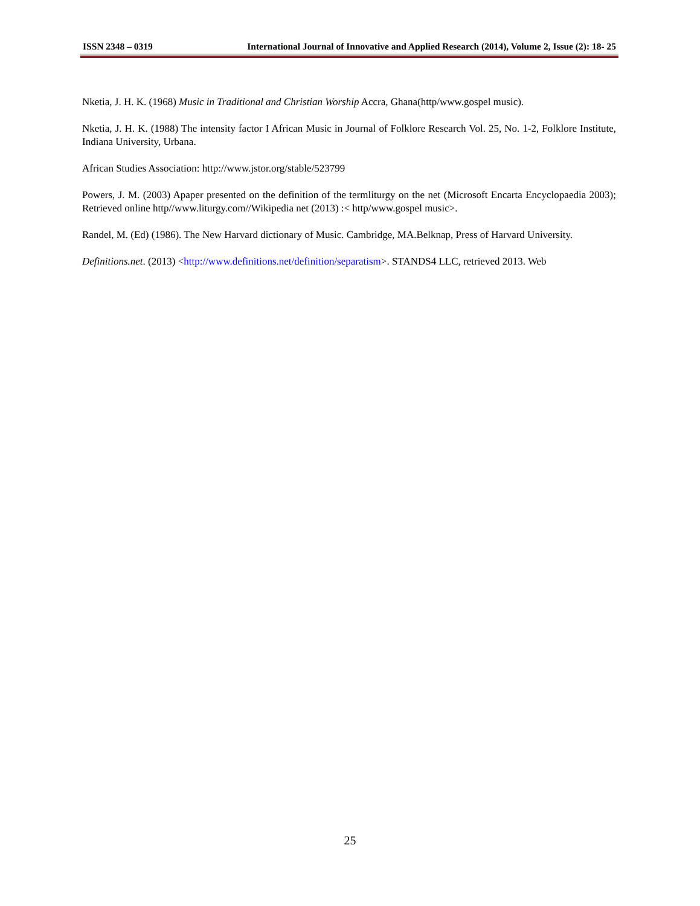ISSN 2348 – 0319 International Journal of Innovative and Applied Research (2014), Volume 2, Issue (2): 18- 25
Nketia, J. H. K. (1968) Music in Traditional and Christian Worship Accra, Ghana(http/www.gospel music).
Nketia, J. H. K. (1988) The intensity factor I African Music in Journal of Folklore Research Vol. 25, No. 1-2, Folklore Institute, Indiana University, Urbana.
African Studies Association: http://www.jstor.org/stable/523799
Powers, J. M. (2003) Apaper presented on the definition of the termliturgy on the net (Microsoft Encarta Encyclopaedia 2003); Retrieved online http//www.liturgy.com//Wikipedia net (2013) :< http/www.gospel music>.
Randel, M. (Ed) (1986). The New Harvard dictionary of Music. Cambridge, MA.Belknap, Press of Harvard University.
Definitions.net. (2013) <http://www.definitions.net/definition/separatism>. STANDS4 LLC, retrieved 2013. Web
25